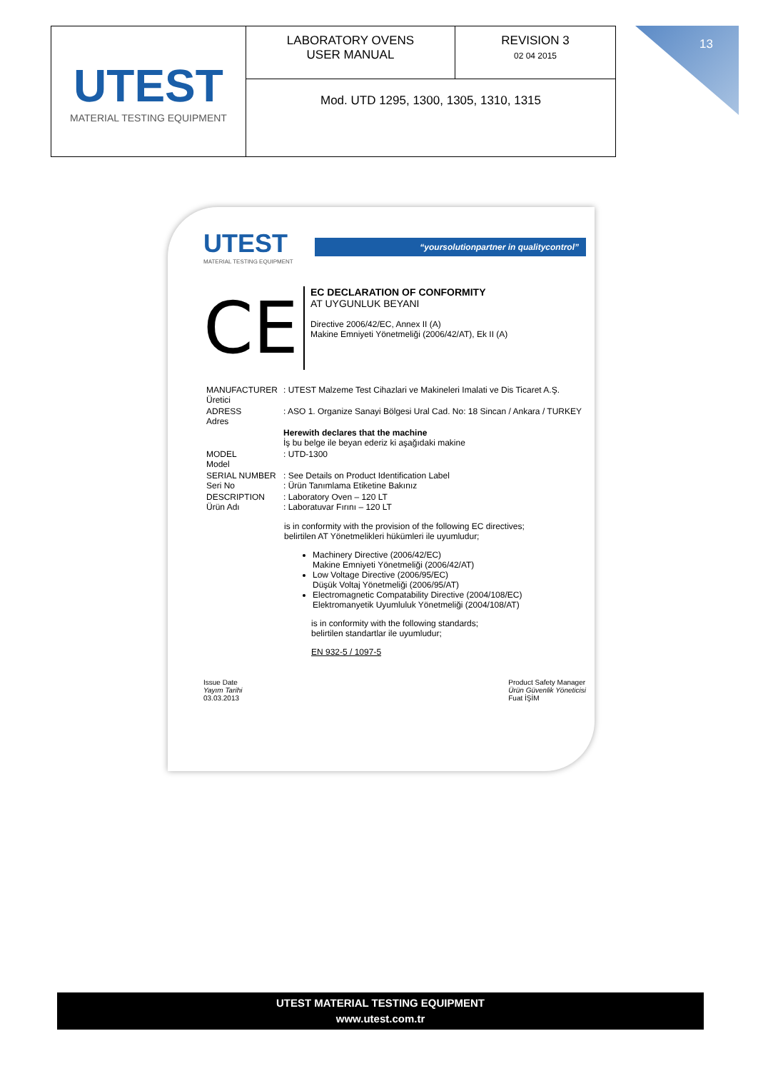| UTEST MATERIAL TESTING EQUIPMENT | LABORATORY OVENS USER MANUAL | REVISION 3 02 04 2015 |
| | Mod. UTD 1295, 1300, 1305, 1310, 1315 | |
13
UTEST
MATERIAL TESTING EQUIPMENT
“yoursolutionpartner in qualitycontrol”
CE
EC DECLARATION OF CONFORMITY
AT UYGUNLUK BEYANI
Directive 2006/42/EC, Annex II (A)
Makine Emniyeti Yönetmeliği (2006/42/AT), Ek II (A)
| MANUFACTURER Üretici | : UTEST Malzeme Test Cihazlari ve Makineleri Imalati ve Dis Ticaret A.Ş. |
| ADRESS Adres | : ASO 1. Organize Sanayi Bölgesi Ural Cad. No: 18 Sincan / Ankara / TURKEY |
| | Herewith declares that the machine İş bu belge ile beyan ederiz ki aşağıdaki makine |
| MODEL Model | : UTD-1300 |
| SERIAL NUMBER Seri No | : See Details on Product Identification Label : Ürün Tanımlama Etiketine Bakınız |
| DESCRIPTION Ürün Adı | : Laboratory Oven – 120 LT : Laboratuvar Fırını – 120 LT |
is in conformity with the provision of the following EC directives;
belirtilen AT Yönetmelikleri hükümleri ile uyumludur;
Machinery Directive (2006/42/EC)
Makine Emniyeti Yönetmeliği (2006/42/AT)
Low Voltage Directive (2006/95/EC)
Düşük Voltaj Yönetmeliği (2006/95/AT)
Electromagnetic Compatability Directive (2004/108/EC)
Elektromanyetik Uyumluluk Yönetmeliği (2004/108/AT)
is in conformity with the following standards;
belirtilen standartlar ile uyumludur;
EN 932-5 / 1097-5
Issue Date
Yayım Tarihi
03.03.2013
Product Safety Manager
Ürün Güvenlik Yöneticisi
Fuat İŞİM
UTEST MATERIAL TESTING EQUIPMENT
www.utest.com.tr